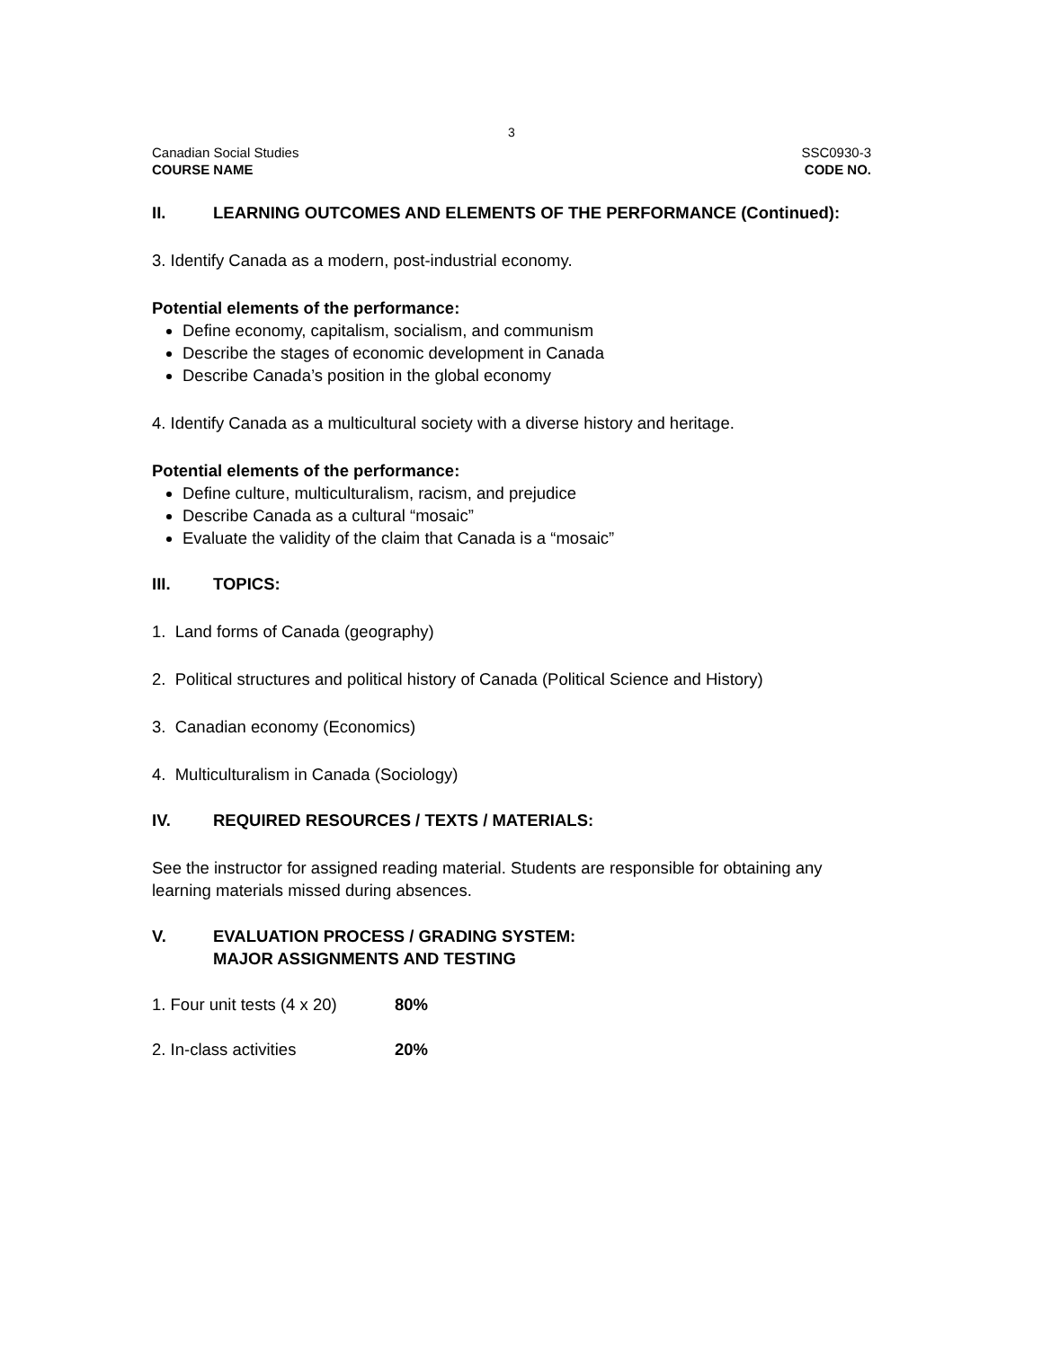3
Canadian Social Studies SSC0930-3
COURSE NAME CODE NO.
II. LEARNING OUTCOMES AND ELEMENTS OF THE PERFORMANCE (Continued):
3. Identify Canada as a modern, post-industrial economy.
Potential elements of the performance:
Define economy, capitalism, socialism, and communism
Describe the stages of economic development in Canada
Describe Canada’s position in the global economy
4. Identify Canada as a multicultural society with a diverse history and heritage.
Potential elements of the performance:
Define culture, multiculturalism, racism, and prejudice
Describe Canada as a cultural “mosaic”
Evaluate the validity of the claim that Canada is a “mosaic”
III. TOPICS:
1. Land forms of Canada (geography)
2. Political structures and political history of Canada (Political Science and History)
3. Canadian economy (Economics)
4. Multiculturalism in Canada (Sociology)
IV. REQUIRED RESOURCES / TEXTS / MATERIALS:
See the instructor for assigned reading material. Students are responsible for obtaining any learning materials missed during absences.
V. EVALUATION PROCESS / GRADING SYSTEM:
MAJOR ASSIGNMENTS AND TESTING
1. Four unit tests (4 x 20) 80%
2. In-class activities 20%